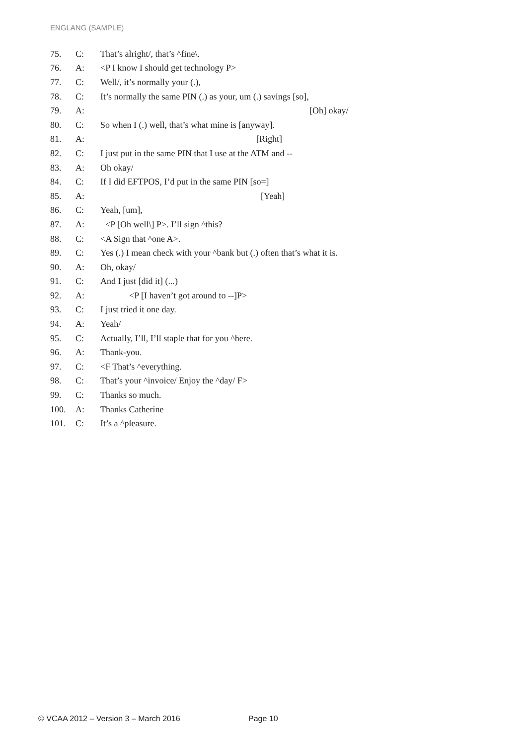ENGLANG (SAMPLE)
| 75. | C: | That’s alright/, that’s ^fine\. |
| 76. | A: | <P I know I should get technology P> |
| 77. | C: | Well/, it’s normally your (.), |
| 78. | C: | It’s normally the same PIN (.) as your, um (.) savings [so], |
| 79. | A: | [Oh] okay/ |
| 80. | C: | So when I (.) well, that’s what mine is [anyway]. |
| 81. | A: | [Right] |
| 82. | C: | I just put in the same PIN that I use at the ATM and -- |
| 83. | A: | Oh okay/ |
| 84. | C: | If I did EFTPOS, I’d put in the same PIN [so=] |
| 85. | A: | [Yeah] |
| 86. | C: | Yeah, [um], |
| 87. | A: | <P [Oh well\] P>. I’ll sign ^this? |
| 88. | C: | <A Sign that ^one A>. |
| 89. | C: | Yes (.) I mean check with your ^bank but (.) often that’s what it is. |
| 90. | A: | Oh, okay/ |
| 91. | C: | And I just [did it] (...) |
| 92. | A: | <P [I haven’t got around to --]P> |
| 93. | C: | I just tried it one day. |
| 94. | A: | Yeah/ |
| 95. | C: | Actually, I’ll, I’ll staple that for you ^here. |
| 96. | A: | Thank-you. |
| 97. | C: | <F That’s ^everything. |
| 98. | C: | That’s your ^invoice/ Enjoy the ^day/ F> |
| 99. | C: | Thanks so much. |
| 100. | A: | Thanks Catherine |
| 101. | C: | It’s a ^pleasure. |
© VCAA 2012 – Version 3 – March 2016
Page 10